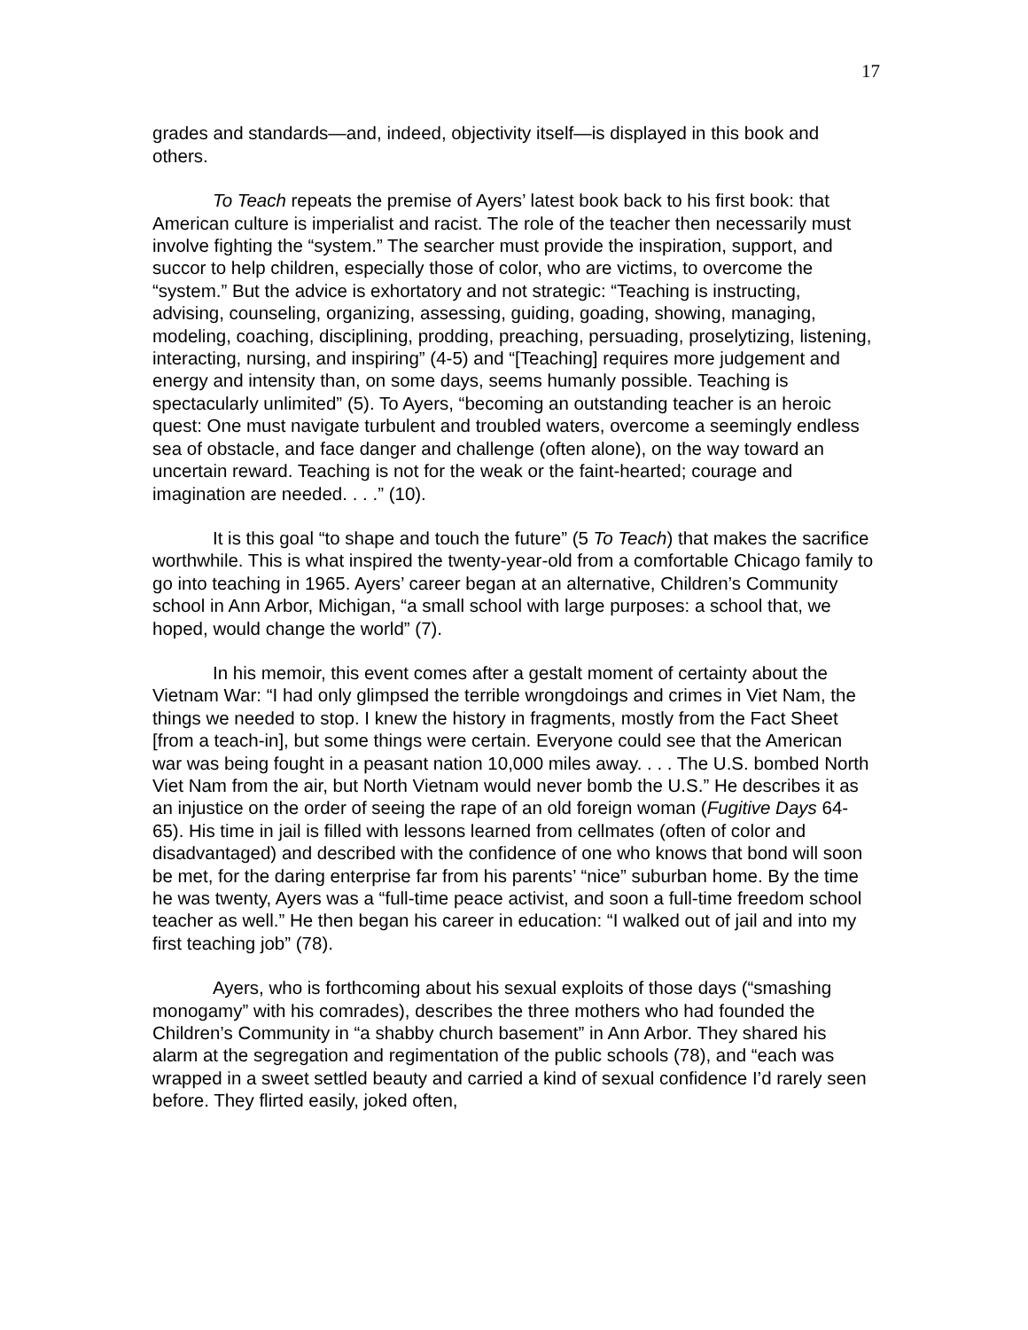17
grades and standards—and, indeed, objectivity itself—is displayed in this book and others.
To Teach repeats the premise of Ayers’ latest book back to his first book: that American culture is imperialist and racist. The role of the teacher then necessarily must involve fighting the “system.” The searcher must provide the inspiration, support, and succor to help children, especially those of color, who are victims, to overcome the “system.” But the advice is exhortatory and not strategic: “Teaching is instructing, advising, counseling, organizing, assessing, guiding, goading, showing, managing, modeling, coaching, disciplining, prodding, preaching, persuading, proselytizing, listening, interacting, nursing, and inspiring” (4-5) and “[Teaching] requires more judgement and energy and intensity than, on some days, seems humanly possible. Teaching is spectacularly unlimited” (5). To Ayers, “becoming an outstanding teacher is an heroic quest: One must navigate turbulent and troubled waters, overcome a seemingly endless sea of obstacle, and face danger and challenge (often alone), on the way toward an uncertain reward. Teaching is not for the weak or the faint-hearted; courage and imagination are needed. . . .” (10).
It is this goal “to shape and touch the future” (5 To Teach) that makes the sacrifice worthwhile. This is what inspired the twenty-year-old from a comfortable Chicago family to go into teaching in 1965. Ayers’ career began at an alternative, Children’s Community school in Ann Arbor, Michigan, “a small school with large purposes: a school that, we hoped, would change the world” (7).
In his memoir, this event comes after a gestalt moment of certainty about the Vietnam War: “I had only glimpsed the terrible wrongdoings and crimes in Viet Nam, the things we needed to stop. I knew the history in fragments, mostly from the Fact Sheet [from a teach-in], but some things were certain. Everyone could see that the American war was being fought in a peasant nation 10,000 miles away. . . . The U.S. bombed North Viet Nam from the air, but North Vietnam would never bomb the U.S.” He describes it as an injustice on the order of seeing the rape of an old foreign woman (Fugitive Days 64-65). His time in jail is filled with lessons learned from cellmates (often of color and disadvantaged) and described with the confidence of one who knows that bond will soon be met, for the daring enterprise far from his parents’ “nice” suburban home. By the time he was twenty, Ayers was a “full-time peace activist, and soon a full-time freedom school teacher as well.” He then began his career in education: “I walked out of jail and into my first teaching job” (78).
Ayers, who is forthcoming about his sexual exploits of those days (“smashing monogamy” with his comrades), describes the three mothers who had founded the Children’s Community in “a shabby church basement” in Ann Arbor. They shared his alarm at the segregation and regimentation of the public schools (78), and “each was wrapped in a sweet settled beauty and carried a kind of sexual confidence I’d rarely seen before. They flirted easily, joked often,